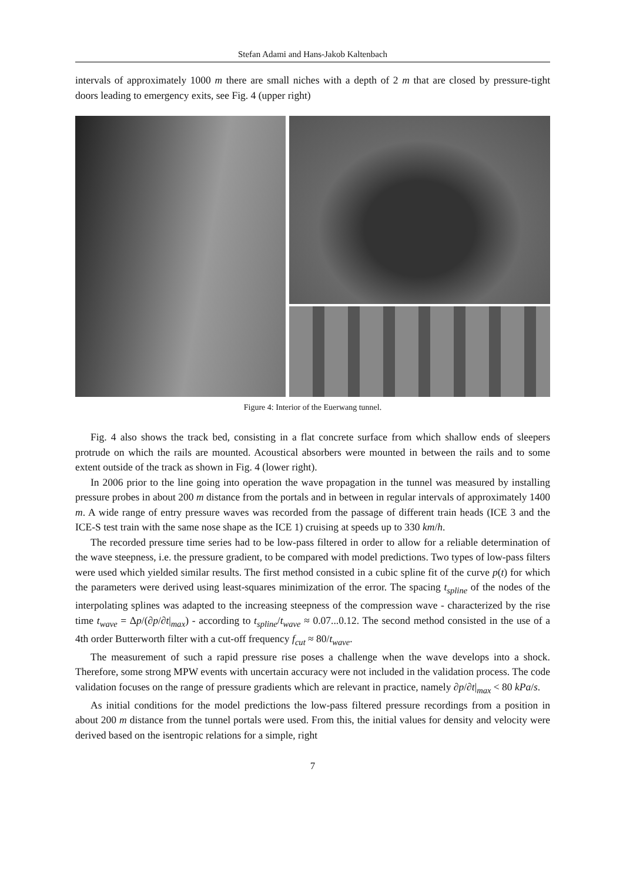Stefan Adami and Hans-Jakob Kaltenbach
intervals of approximately 1000 m there are small niches with a depth of 2 m that are closed by pressure-tight doors leading to emergency exits, see Fig. 4 (upper right)
Figure 4: Interior of the Euerwang tunnel.
Fig. 4 also shows the track bed, consisting in a flat concrete surface from which shallow ends of sleepers protrude on which the rails are mounted. Acoustical absorbers were mounted in between the rails and to some extent outside of the track as shown in Fig. 4 (lower right).
In 2006 prior to the line going into operation the wave propagation in the tunnel was measured by installing pressure probes in about 200 m distance from the portals and in between in regular intervals of approximately 1400 m. A wide range of entry pressure waves was recorded from the passage of different train heads (ICE 3 and the ICE-S test train with the same nose shape as the ICE 1) cruising at speeds up to 330 km/h.
The recorded pressure time series had to be low-pass filtered in order to allow for a reliable determination of the wave steepness, i.e. the pressure gradient, to be compared with model predictions. Two types of low-pass filters were used which yielded similar results. The first method consisted in a cubic spline fit of the curve p(t) for which the parameters were derived using least-squares minimization of the error. The spacing t<sub>spline</sub> of the nodes of the interpolating splines was adapted to the increasing steepness of the compression wave - characterized by the rise time t<sub>wave</sub> = Δp/(∂p/∂t|<sub>max</sub>) - according to t<sub>spline</sub>/t<sub>wave</sub> ≈ 0.07...0.12. The second method consisted in the use of a 4th order Butterworth filter with a cut-off frequency f<sub>cut</sub> ≈ 80/t<sub>wave</sub>.
The measurement of such a rapid pressure rise poses a challenge when the wave develops into a shock. Therefore, some strong MPW events with uncertain accuracy were not included in the validation process. The code validation focuses on the range of pressure gradients which are relevant in practice, namely ∂p/∂t|<sub>max</sub> < 80 kPa/s.
As initial conditions for the model predictions the low-pass filtered pressure recordings from a position in about 200 m distance from the tunnel portals were used. From this, the initial values for density and velocity were derived based on the isentropic relations for a simple, right
7